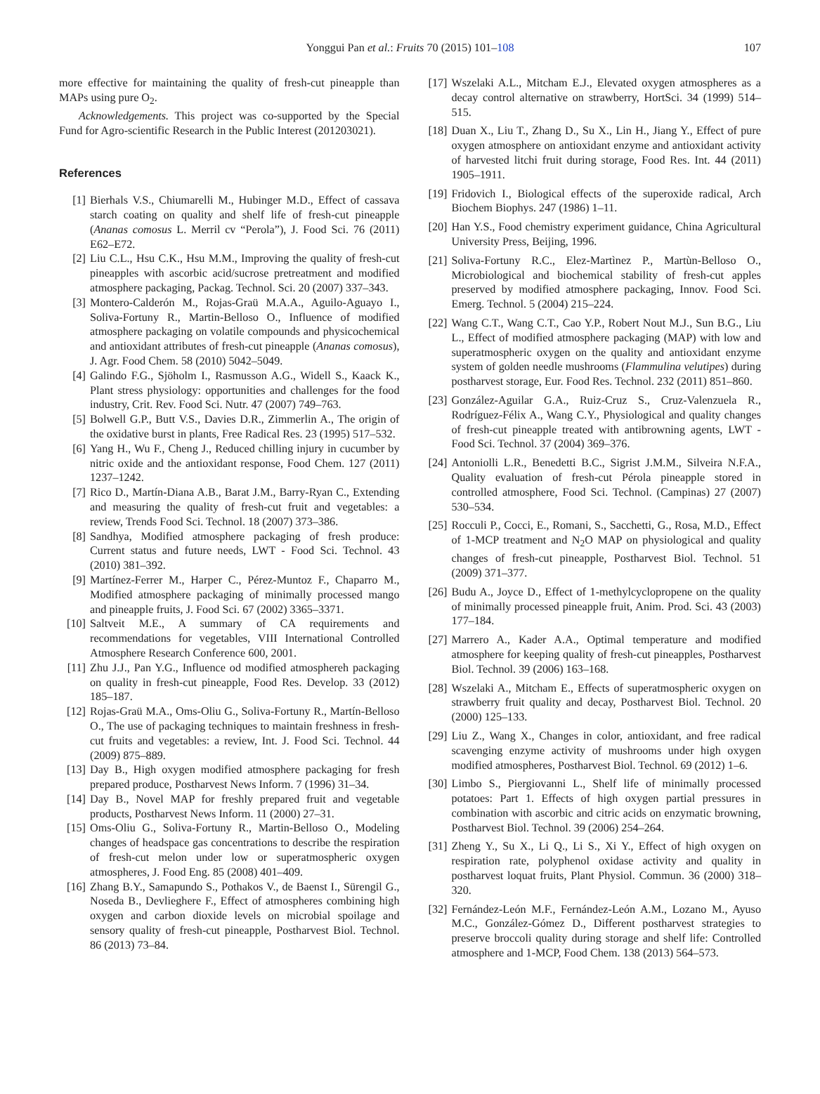Yonggui Pan et al.: Fruits 70 (2015) 101–108 107
more effective for maintaining the quality of fresh-cut pineapple than MAPs using pure O<sub>2</sub>.
Acknowledgements. This project was co-supported by the Special Fund for Agro-scientific Research in the Public Interest (201203021).
References
[1] Bierhals V.S., Chiumarelli M., Hubinger M.D., Effect of cassava starch coating on quality and shelf life of fresh-cut pineapple (Ananas comosus L. Merril cv “Perola”), J. Food Sci. 76 (2011) E62–E72.
[2] Liu C.L., Hsu C.K., Hsu M.M., Improving the quality of fresh-cut pineapples with ascorbic acid/sucrose pretreatment and modified atmosphere packaging, Packag. Technol. Sci. 20 (2007) 337–343.
[3] Montero-Calderón M., Rojas-Graü M.A.A., Aguilo-Aguayo I., Soliva-Fortuny R., Martin-Belloso O., Influence of modified atmosphere packaging on volatile compounds and physicochemical and antioxidant attributes of fresh-cut pineapple (Ananas comosus), J. Agr. Food Chem. 58 (2010) 5042–5049.
[4] Galindo F.G., Sjöholm I., Rasmusson A.G., Widell S., Kaack K., Plant stress physiology: opportunities and challenges for the food industry, Crit. Rev. Food Sci. Nutr. 47 (2007) 749–763.
[5] Bolwell G.P., Butt V.S., Davies D.R., Zimmerlin A., The origin of the oxidative burst in plants, Free Radical Res. 23 (1995) 517–532.
[6] Yang H., Wu F., Cheng J., Reduced chilling injury in cucumber by nitric oxide and the antioxidant response, Food Chem. 127 (2011) 1237–1242.
[7] Rico D., Martín-Diana A.B., Barat J.M., Barry-Ryan C., Extending and measuring the quality of fresh-cut fruit and vegetables: a review, Trends Food Sci. Technol. 18 (2007) 373–386.
[8] Sandhya, Modified atmosphere packaging of fresh produce: Current status and future needs, LWT - Food Sci. Technol. 43 (2010) 381–392.
[9] Martínez-Ferrer M., Harper C., Pérez-Muntoz F., Chaparro M., Modified atmosphere packaging of minimally processed mango and pineapple fruits, J. Food Sci. 67 (2002) 3365–3371.
[10] Saltveit M.E., A summary of CA requirements and recommendations for vegetables, VIII International Controlled Atmosphere Research Conference 600, 2001.
[11] Zhu J.J., Pan Y.G., Influence od modified atmosphereh packaging on quality in fresh-cut pineapple, Food Res. Develop. 33 (2012) 185–187.
[12] Rojas-Graü M.A., Oms-Oliu G., Soliva-Fortuny R., Martín-Belloso O., The use of packaging techniques to maintain freshness in fresh-cut fruits and vegetables: a review, Int. J. Food Sci. Technol. 44 (2009) 875–889.
[13] Day B., High oxygen modified atmosphere packaging for fresh prepared produce, Postharvest News Inform. 7 (1996) 31–34.
[14] Day B., Novel MAP for freshly prepared fruit and vegetable products, Postharvest News Inform. 11 (2000) 27–31.
[15] Oms-Oliu G., Soliva-Fortuny R., Martin-Belloso O., Modeling changes of headspace gas concentrations to describe the respiration of fresh-cut melon under low or superatmospheric oxygen atmospheres, J. Food Eng. 85 (2008) 401–409.
[16] Zhang B.Y., Samapundo S., Pothakos V., de Baenst I., Sürengil G., Noseda B., Devlieghere F., Effect of atmospheres combining high oxygen and carbon dioxide levels on microbial spoilage and sensory quality of fresh-cut pineapple, Postharvest Biol. Technol. 86 (2013) 73–84.
[17] Wszelaki A.L., Mitcham E.J., Elevated oxygen atmospheres as a decay control alternative on strawberry, HortSci. 34 (1999) 514–515.
[18] Duan X., Liu T., Zhang D., Su X., Lin H., Jiang Y., Effect of pure oxygen atmosphere on antioxidant enzyme and antioxidant activity of harvested litchi fruit during storage, Food Res. Int. 44 (2011) 1905–1911.
[19] Fridovich I., Biological effects of the superoxide radical, Arch Biochem Biophys. 247 (1986) 1–11.
[20] Han Y.S., Food chemistry experiment guidance, China Agricultural University Press, Beijing, 1996.
[21] Soliva-Fortuny R.C., Elez-Martìnez P., Martùn-Belloso O., Microbiological and biochemical stability of fresh-cut apples preserved by modified atmosphere packaging, Innov. Food Sci. Emerg. Technol. 5 (2004) 215–224.
[22] Wang C.T., Wang C.T., Cao Y.P., Robert Nout M.J., Sun B.G., Liu L., Effect of modified atmosphere packaging (MAP) with low and superatmospheric oxygen on the quality and antioxidant enzyme system of golden needle mushrooms (Flammulina velutipes) during postharvest storage, Eur. Food Res. Technol. 232 (2011) 851–860.
[23] González-Aguilar G.A., Ruiz-Cruz S., Cruz-Valenzuela R., Rodríguez-Félix A., Wang C.Y., Physiological and quality changes of fresh-cut pineapple treated with antibrowning agents, LWT - Food Sci. Technol. 37 (2004) 369–376.
[24] Antoniolli L.R., Benedetti B.C., Sigrist J.M.M., Silveira N.F.A., Quality evaluation of fresh-cut Pérola pineapple stored in controlled atmosphere, Food Sci. Technol. (Campinas) 27 (2007) 530–534.
[25] Rocculi P., Cocci, E., Romani, S., Sacchetti, G., Rosa, M.D., Effect of 1-MCP treatment and N<sub>2</sub>O MAP on physiological and quality changes of fresh-cut pineapple, Postharvest Biol. Technol. 51 (2009) 371–377.
[26] Budu A., Joyce D., Effect of 1-methylcyclopropene on the quality of minimally processed pineapple fruit, Anim. Prod. Sci. 43 (2003) 177–184.
[27] Marrero A., Kader A.A., Optimal temperature and modified atmosphere for keeping quality of fresh-cut pineapples, Postharvest Biol. Technol. 39 (2006) 163–168.
[28] Wszelaki A., Mitcham E., Effects of superatmospheric oxygen on strawberry fruit quality and decay, Postharvest Biol. Technol. 20 (2000) 125–133.
[29] Liu Z., Wang X., Changes in color, antioxidant, and free radical scavenging enzyme activity of mushrooms under high oxygen modified atmospheres, Postharvest Biol. Technol. 69 (2012) 1–6.
[30] Limbo S., Piergiovanni L., Shelf life of minimally processed potatoes: Part 1. Effects of high oxygen partial pressures in combination with ascorbic and citric acids on enzymatic browning, Postharvest Biol. Technol. 39 (2006) 254–264.
[31] Zheng Y., Su X., Li Q., Li S., Xi Y., Effect of high oxygen on respiration rate, polyphenol oxidase activity and quality in postharvest loquat fruits, Plant Physiol. Commun. 36 (2000) 318–320.
[32] Fernández-León M.F., Fernández-León A.M., Lozano M., Ayuso M.C., González-Gómez D., Different postharvest strategies to preserve broccoli quality during storage and shelf life: Controlled atmosphere and 1-MCP, Food Chem. 138 (2013) 564–573.